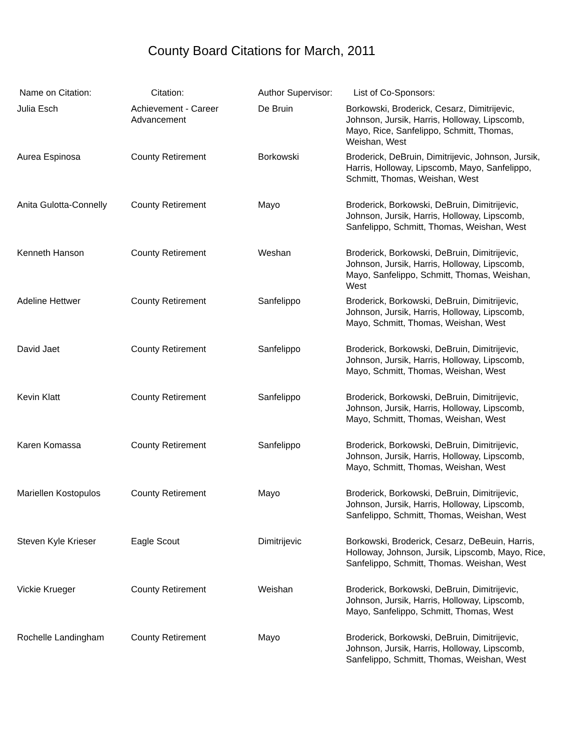County Board Citations for March, 2011
| Name on Citation: | Citation: | Author Supervisor: | List of Co-Sponsors: |
| --- | --- | --- | --- |
| Julia Esch | Achievement - Career Advancement | De Bruin | Borkowski, Broderick, Cesarz, Dimitrijevic, Johnson, Jursik, Harris, Holloway, Lipscomb, Mayo, Rice, Sanfelippo, Schmitt, Thomas, Weishan, West |
| Aurea Espinosa | County Retirement | Borkowski | Broderick, DeBruin, Dimitrijevic, Johnson, Jursik, Harris, Holloway, Lipscomb, Mayo, Sanfelippo, Schmitt, Thomas, Weishan, West |
| Anita Gulotta-Connelly | County Retirement | Mayo | Broderick, Borkowski, DeBruin, Dimitrijevic, Johnson, Jursik, Harris, Holloway, Lipscomb, Sanfelippo, Schmitt, Thomas, Weishan, West |
| Kenneth Hanson | County Retirement | Weshan | Broderick, Borkowski, DeBruin, Dimitrijevic, Johnson, Jursik, Harris, Holloway, Lipscomb, Mayo, Sanfelippo, Schmitt, Thomas, Weishan, West |
| Adeline Hettwer | County Retirement | Sanfelippo | Broderick, Borkowski, DeBruin, Dimitrijevic, Johnson, Jursik, Harris, Holloway, Lipscomb, Mayo, Schmitt, Thomas, Weishan, West |
| David Jaet | County Retirement | Sanfelippo | Broderick, Borkowski, DeBruin, Dimitrijevic, Johnson, Jursik, Harris, Holloway, Lipscomb, Mayo, Schmitt, Thomas, Weishan, West |
| Kevin Klatt | County Retirement | Sanfelippo | Broderick, Borkowski, DeBruin, Dimitrijevic, Johnson, Jursik, Harris, Holloway, Lipscomb, Mayo, Schmitt, Thomas, Weishan, West |
| Karen Komassa | County Retirement | Sanfelippo | Broderick, Borkowski, DeBruin, Dimitrijevic, Johnson, Jursik, Harris, Holloway, Lipscomb, Mayo, Schmitt, Thomas, Weishan, West |
| Mariellen Kostopulos | County Retirement | Mayo | Broderick, Borkowski, DeBruin, Dimitrijevic, Johnson, Jursik, Harris, Holloway, Lipscomb, Sanfelippo, Schmitt, Thomas, Weishan, West |
| Steven Kyle Krieser | Eagle Scout | Dimitrijevic | Borkowski, Broderick, Cesarz, DeBeuin, Harris, Holloway, Johnson, Jursik, Lipscomb, Mayo, Rice, Sanfelippo, Schmitt, Thomas. Weishan, West |
| Vickie Krueger | County Retirement | Weishan | Broderick, Borkowski, DeBruin, Dimitrijevic, Johnson, Jursik, Harris, Holloway, Lipscomb, Mayo, Sanfelippo, Schmitt, Thomas, West |
| Rochelle Landingham | County Retirement | Mayo | Broderick, Borkowski, DeBruin, Dimitrijevic, Johnson, Jursik, Harris, Holloway, Lipscomb, Sanfelippo, Schmitt, Thomas, Weishan, West |